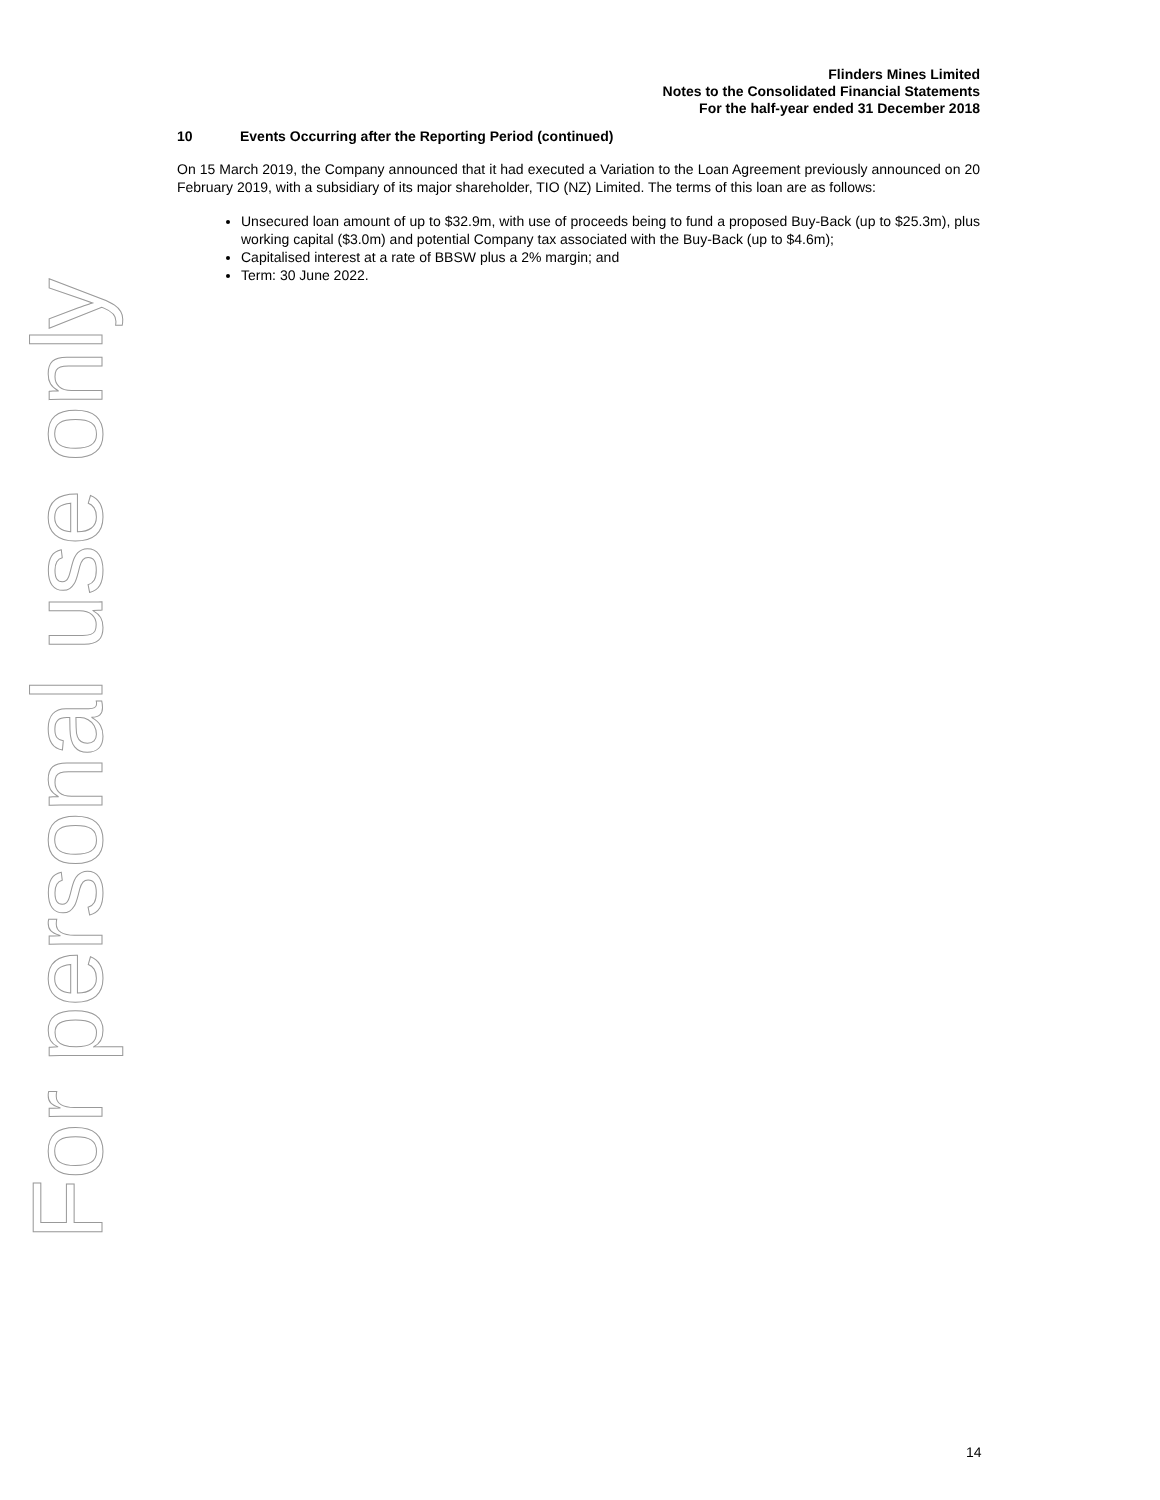Flinders Mines Limited
Notes to the Consolidated Financial Statements
For the half-year ended 31 December 2018
For personal use only
10 Events Occurring after the Reporting Period (continued)
On 15 March 2019, the Company announced that it had executed a Variation to the Loan Agreement previously announced on 20 February 2019, with a subsidiary of its major shareholder, TIO (NZ) Limited. The terms of this loan are as follows:
Unsecured loan amount of up to $32.9m, with use of proceeds being to fund a proposed Buy-Back (up to $25.3m), plus working capital ($3.0m) and potential Company tax associated with the Buy-Back (up to $4.6m);
Capitalised interest at a rate of BBSW plus a 2% margin; and
Term: 30 June 2022.
14